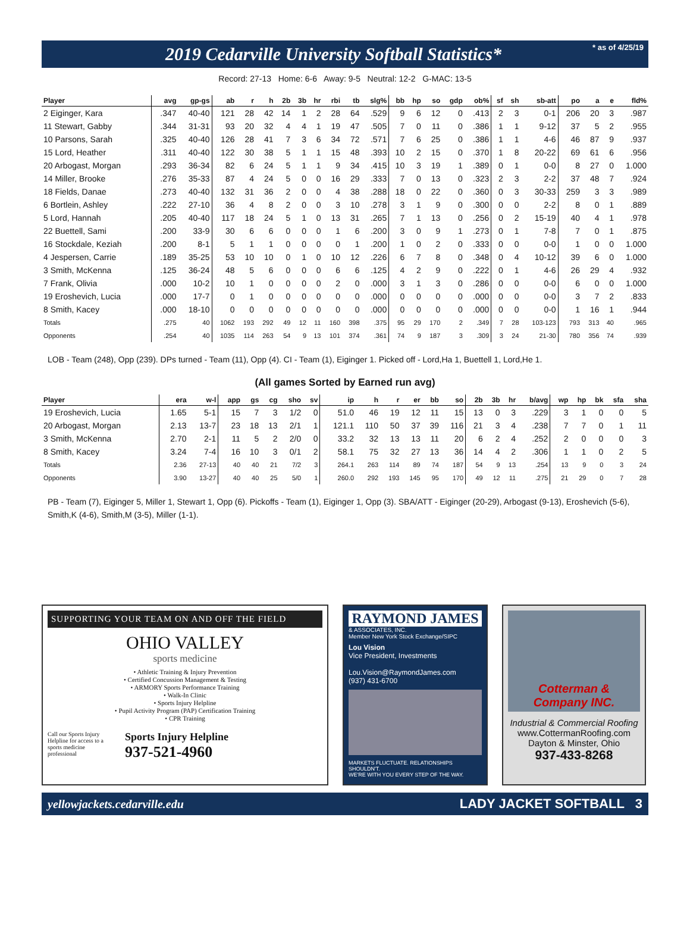2019 Cedarville University Softball Statistics*
* as of 4/25/19
Record: 27-13 Home: 6-6 Away: 9-5 Neutral: 12-2 G-MAC: 13-5
| Player | avg | gp-gs | ab | r | h | 2b | 3b | hr | rbi | tb | slg% | bb | hp | so | gdp | ob% | sf | sh | sb-att | po | a | e | fld% |
| --- | --- | --- | --- | --- | --- | --- | --- | --- | --- | --- | --- | --- | --- | --- | --- | --- | --- | --- | --- | --- | --- | --- | --- |
| 2 Eiginger, Kara | .347 | 40-40 | 121 | 28 | 42 | 14 | 1 | 2 | 28 | 64 | .529 | 9 | 6 | 12 | 0 | .413 | 2 | 3 | 0-1 | 206 | 20 | 3 | .987 |
| 11 Stewart, Gabby | .344 | 31-31 | 93 | 20 | 32 | 4 | 4 | 1 | 19 | 47 | .505 | 7 | 0 | 11 | 0 | .386 | 1 | 1 | 9-12 | 37 | 5 | 2 | .955 |
| 10 Parsons, Sarah | .325 | 40-40 | 126 | 28 | 41 | 7 | 3 | 6 | 34 | 72 | .571 | 7 | 6 | 25 | 0 | .386 | 1 | 1 | 4-6 | 46 | 87 | 9 | .937 |
| 15 Lord, Heather | .311 | 40-40 | 122 | 30 | 38 | 5 | 1 | 1 | 15 | 48 | .393 | 10 | 2 | 15 | 0 | .370 | 1 | 8 | 20-22 | 69 | 61 | 6 | .956 |
| 20 Arbogast, Morgan | .293 | 36-34 | 82 | 6 | 24 | 5 | 1 | 1 | 9 | 34 | .415 | 10 | 3 | 19 | 1 | .389 | 0 | 1 | 0-0 | 8 | 27 | 0 | 1.000 |
| 14 Miller, Brooke | .276 | 35-33 | 87 | 4 | 24 | 5 | 0 | 0 | 16 | 29 | .333 | 7 | 0 | 13 | 0 | .323 | 2 | 3 | 2-2 | 37 | 48 | 7 | .924 |
| 18 Fields, Danae | .273 | 40-40 | 132 | 31 | 36 | 2 | 0 | 0 | 4 | 38 | .288 | 18 | 0 | 22 | 0 | .360 | 0 | 3 | 30-33 | 259 | 3 | 3 | .989 |
| 6 Bortlein, Ashley | .222 | 27-10 | 36 | 4 | 8 | 2 | 0 | 0 | 3 | 10 | .278 | 3 | 1 | 9 | 0 | .300 | 0 | 0 | 2-2 | 8 | 0 | 1 | .889 |
| 5 Lord, Hannah | .205 | 40-40 | 117 | 18 | 24 | 5 | 1 | 0 | 13 | 31 | .265 | 7 | 1 | 13 | 0 | .256 | 0 | 2 | 15-19 | 40 | 4 | 1 | .978 |
| 22 Buettell, Sami | .200 | 33-9 | 30 | 6 | 6 | 0 | 0 | 0 | 1 | 6 | .200 | 3 | 0 | 9 | 1 | .273 | 0 | 1 | 7-8 | 7 | 0 | 1 | .875 |
| 16 Stockdale, Keziah | .200 | 8-1 | 5 | 1 | 1 | 0 | 0 | 0 | 0 | 1 | .200 | 1 | 0 | 2 | 0 | .333 | 0 | 0 | 0-0 | 1 | 0 | 0 | 1.000 |
| 4 Jespersen, Carrie | .189 | 35-25 | 53 | 10 | 10 | 0 | 1 | 0 | 10 | 12 | .226 | 6 | 7 | 8 | 0 | .348 | 0 | 4 | 10-12 | 39 | 6 | 0 | 1.000 |
| 3 Smith, McKenna | .125 | 36-24 | 48 | 5 | 6 | 0 | 0 | 0 | 6 | 6 | .125 | 4 | 2 | 9 | 0 | .222 | 0 | 1 | 4-6 | 26 | 29 | 4 | .932 |
| 7 Frank, Olivia | .000 | 10-2 | 10 | 1 | 0 | 0 | 0 | 0 | 2 | 0 | .000 | 3 | 1 | 3 | 0 | .286 | 0 | 0 | 0-0 | 6 | 0 | 0 | 1.000 |
| 19 Eroshevich, Lucia | .000 | 17-7 | 0 | 1 | 0 | 0 | 0 | 0 | 0 | 0 | .000 | 0 | 0 | 0 | 0 | .000 | 0 | 0 | 0-0 | 3 | 7 | 2 | .833 |
| 8 Smith, Kacey | .000 | 18-10 | 0 | 0 | 0 | 0 | 0 | 0 | 0 | 0 | .000 | 0 | 0 | 0 | 0 | .000 | 0 | 0 | 0-0 | 1 | 16 | 1 | .944 |
| Totals | .275 | 40 | 1062 | 193 | 292 | 49 | 12 | 11 | 160 | 398 | .375 | 95 | 29 | 170 | 2 | .349 | 7 | 28 | 103-123 | 793 | 313 | 40 | .965 |
| Opponents | .254 | 40 | 1035 | 114 | 263 | 54 | 9 | 13 | 101 | 374 | .361 | 74 | 9 | 187 | 3 | .309 | 3 | 24 | 21-30 | 780 | 356 | 74 | .939 |
LOB - Team (248), Opp (239). DPs turned - Team (11), Opp (4). CI - Team (1), Eiginger 1. Picked off - Lord,Ha 1, Buettell 1, Lord,He 1.
(All games Sorted by Earned run avg)
| Player | era | w-l | app | gs | cg | sho | sv | ip | h | r | er | bb | so | 2b | 3b | hr | b/avg | wp | hp | bk | sfa | sha |
| --- | --- | --- | --- | --- | --- | --- | --- | --- | --- | --- | --- | --- | --- | --- | --- | --- | --- | --- | --- | --- | --- | --- |
| 19 Eroshevich, Lucia | 1.65 | 5-1 | 15 | 7 | 3 | 1/2 | 0 | 51.0 | 46 | 19 | 12 | 11 | 15 | 13 | 0 | 3 | .229 | 3 | 1 | 0 | 0 | 5 |
| 20 Arbogast, Morgan | 2.13 | 13-7 | 23 | 18 | 13 | 2/1 | 1 | 121.1 | 110 | 50 | 37 | 39 | 116 | 21 | 3 | 4 | .238 | 7 | 7 | 0 | 1 | 11 |
| 3 Smith, McKenna | 2.70 | 2-1 | 11 | 5 | 2 | 2/0 | 0 | 33.2 | 32 | 13 | 13 | 11 | 20 | 6 | 2 | 4 | .252 | 2 | 0 | 0 | 0 | 3 |
| 8 Smith, Kacey | 3.24 | 7-4 | 16 | 10 | 3 | 0/1 | 2 | 58.1 | 75 | 32 | 27 | 13 | 36 | 14 | 4 | 2 | .306 | 1 | 1 | 0 | 2 | 5 |
| Totals | 2.36 | 27-13 | 40 | 40 | 21 | 7/2 | 3 | 264.1 | 263 | 114 | 89 | 74 | 187 | 54 | 9 | 13 | .254 | 13 | 9 | 0 | 3 | 24 |
| Opponents | 3.90 | 13-27 | 40 | 40 | 25 | 5/0 | 1 | 260.0 | 292 | 193 | 145 | 95 | 170 | 49 | 12 | 11 | .275 | 21 | 29 | 0 | 7 | 28 |
PB - Team (7), Eiginger 5, Miller 1, Stewart 1, Opp (6). Pickoffs - Team (1), Eiginger 1, Opp (3). SBA/ATT - Eiginger (20-29), Arbogast (9-13), Eroshevich (5-6), Smith,K (4-6), Smith,M (3-5), Miller (1-1).
SUPPORTING YOUR TEAM ON AND OFF THE FIELD
OHIO VALLEY
sports medicine
• Athletic Training & Injury Prevention
• Certified Concussion Management & Testing
• ARMORY Sports Performance Training
• Walk-In Clinic
• Sports Injury Helpline
• Pupil Activity Program (PAP) Certification Training
• CPR Training
Call our Sports Injury Helpline for access to a sports medicine professional
Sports Injury Helpline
937-521-4960
RAYMOND JAMES
& ASSOCIATES, INC.
Member New York Stock Exchange/SIPC
Lou Vision
Vice President, Investments
Lou.Vision@RaymondJames.com
(937) 431-6700
MARKETS FLUCTUATE. RELATIONSHIPS SHOULDN'T.
WE'RE WITH YOU EVERY STEP OF THE WAY.
Cotterman & Company INC.
Industrial & Commercial Roofing
www.CottermanRoofing.com
Dayton & Minster, Ohio
937-433-8268
yellowjackets.cedarville.edu LADY JACKET SOFTBALL 3